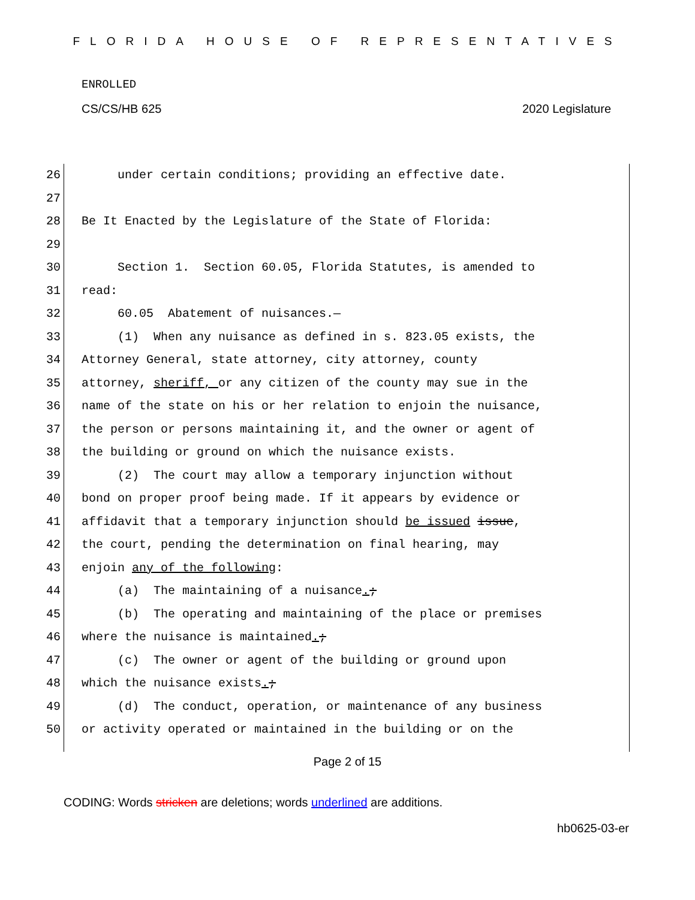FLORIDA HOUSE OF REPRESENTATIVES
ENROLLED
CS/CS/HB 625 2020 Legislature
26 under certain conditions; providing an effective date.
27
28 Be It Enacted by the Legislature of the State of Florida:
29
30 Section 1. Section 60.05, Florida Statutes, is amended to
31 read:
32 60.05 Abatement of nuisances.—
33 (1) When any nuisance as defined in s. 823.05 exists, the
34 Attorney General, state attorney, city attorney, county
35 attorney, sheriff, or any citizen of the county may sue in the
36 name of the state on his or her relation to enjoin the nuisance,
37 the person or persons maintaining it, and the owner or agent of
38 the building or ground on which the nuisance exists.
39 (2) The court may allow a temporary injunction without
40 bond on proper proof being made. If it appears by evidence or
41 affidavit that a temporary injunction should be issued issue,
42 the court, pending the determination on final hearing, may
43 enjoin any of the following:
44 (a) The maintaining of a nuisance.;
45 (b) The operating and maintaining of the place or premises
46 where the nuisance is maintained.;
47 (c) The owner or agent of the building or ground upon
48 which the nuisance exists.;
49 (d) The conduct, operation, or maintenance of any business
50 or activity operated or maintained in the building or on the
Page 2 of 15
CODING: Words stricken are deletions; words underlined are additions.
hb0625-03-er